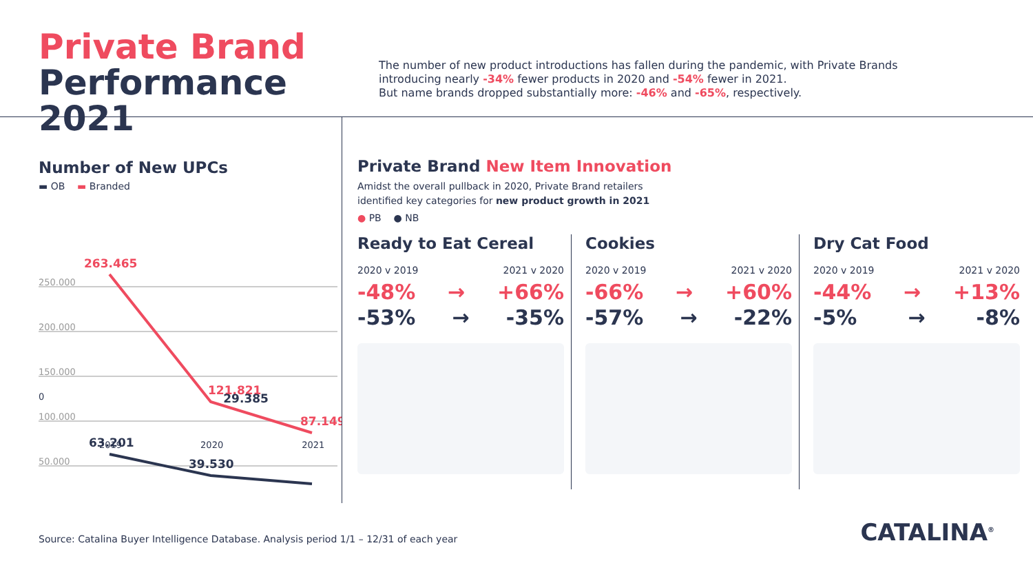Private Brand
Performance 2021
The number of new product introductions has fallen during the pandemic, with Private Brands
introducing nearly -34% fewer products in 2020 and -54% fewer in 2021.
But name brands dropped substantially more: -46% and -65%, respectively.
Number of New UPCs
▬ OB ▬ Branded
250.000
200.000
150.000
100.000
50.000
263.465
121.821
87.149
63.201
39.530
0 29.385
2019 2020 2021
Private Brand New Item Innovation
Amidst the overall pullback in 2020, Private Brand retailers
identified key categories for new product growth in 2021
● PB ● NB
Ready to Eat Cereal
2020 v 2019 2021 v 2020
-48% → +66%
-53% → -35%
Cookies
2020 v 2019 2021 v 2020
-66% → +60%
-57% → -22%
Dry Cat Food
2020 v 2019 2021 v 2020
-44% → +13%
-5% → -8%
Source: Catalina Buyer Intelligence Database. Analysis period 1/1 – 12/31 of each year
CATALINA<sup>®</sup>